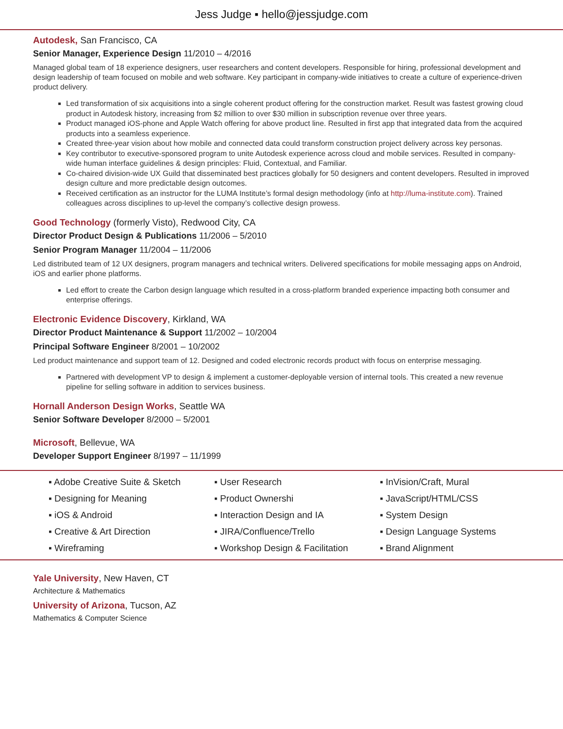Jess Judge ▪ hello@jessjudge.com
Autodesk, San Francisco, CA
Senior Manager, Experience Design 11/2010 – 4/2016
Managed global team of 18 experience designers, user researchers and content developers. Responsible for hiring, professional development and design leadership of team focused on mobile and web software. Key participant in company-wide initiatives to create a culture of experience-driven product delivery.
Led transformation of six acquisitions into a single coherent product offering for the construction market. Result was fastest growing cloud product in Autodesk history, increasing from $2 million to over $30 million in subscription revenue over three years.
Product managed iOS-phone and Apple Watch offering for above product line. Resulted in first app that integrated data from the acquired products into a seamless experience.
Created three-year vision about how mobile and connected data could transform construction project delivery across key personas.
Key contributor to executive-sponsored program to unite Autodesk experience across cloud and mobile services. Resulted in company-wide human interface guidelines & design principles: Fluid, Contextual, and Familiar.
Co-chaired division-wide UX Guild that disseminated best practices globally for 50 designers and content developers. Resulted in improved design culture and more predictable design outcomes.
Received certification as an instructor for the LUMA Institute’s formal design methodology (info at http://luma-institute.com). Trained colleagues across disciplines to up-level the company’s collective design prowess.
Good Technology (formerly Visto), Redwood City, CA
Director Product Design & Publications 11/2006 – 5/2010
Senior Program Manager 11/2004 – 11/2006
Led distributed team of 12 UX designers, program managers and technical writers. Delivered specifications for mobile messaging apps on Android, iOS and earlier phone platforms.
Led effort to create the Carbon design language which resulted in a cross-platform branded experience impacting both consumer and enterprise offerings.
Electronic Evidence Discovery, Kirkland, WA
Director Product Maintenance & Support 11/2002 – 10/2004
Principal Software Engineer 8/2001 – 10/2002
Led product maintenance and support team of 12. Designed and coded electronic records product with focus on enterprise messaging.
Partnered with development VP to design & implement a customer-deployable version of internal tools. This created a new revenue pipeline for selling software in addition to services business.
Hornall Anderson Design Works, Seattle WA
Senior Software Developer 8/2000 – 5/2001
Microsoft, Bellevue, WA
Developer Support Engineer 8/1997 – 11/1999
| ▪ Adobe Creative Suite & Sketch | ▪ User Research | ▪ InVision/Craft, Mural |
| ▪ Designing for Meaning | ▪ Product Ownershi | ▪ JavaScript/HTML/CSS |
| ▪ iOS & Android | ▪ Interaction Design and IA | ▪ System Design |
| ▪ Creative & Art Direction | ▪ JIRA/Confluence/Trello | ▪ Design Language Systems |
| ▪ Wireframing | ▪ Workshop Design & Facilitation | ▪ Brand Alignment |
Yale University, New Haven, CT
Architecture & Mathematics
University of Arizona, Tucson, AZ
Mathematics & Computer Science